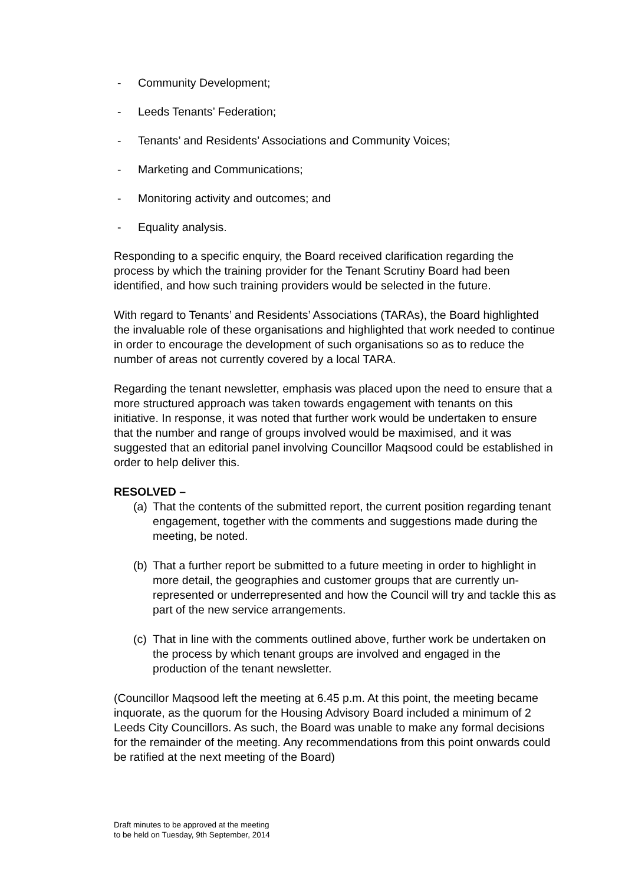- Community Development;
- Leeds Tenants’ Federation;
- Tenants’ and Residents’ Associations and Community Voices;
- Marketing and Communications;
- Monitoring activity and outcomes; and
- Equality analysis.
Responding to a specific enquiry, the Board received clarification regarding the process by which the training provider for the Tenant Scrutiny Board had been identified, and how such training providers would be selected in the future.
With regard to Tenants’ and Residents’ Associations (TARAs), the Board highlighted the invaluable role of these organisations and highlighted that work needed to continue in order to encourage the development of such organisations so as to reduce the number of areas not currently covered by a local TARA.
Regarding the tenant newsletter, emphasis was placed upon the need to ensure that a more structured approach was taken towards engagement with tenants on this initiative. In response, it was noted that further work would be undertaken to ensure that the number and range of groups involved would be maximised, and it was suggested that an editorial panel involving Councillor Maqsood could be established in order to help deliver this.
RESOLVED –
(a) That the contents of the submitted report, the current position regarding tenant engagement, together with the comments and suggestions made during the meeting, be noted.
(b) That a further report be submitted to a future meeting in order to highlight in more detail, the geographies and customer groups that are currently un-represented or underrepresented and how the Council will try and tackle this as part of the new service arrangements.
(c) That in line with the comments outlined above, further work be undertaken on the process by which tenant groups are involved and engaged in the production of the tenant newsletter.
(Councillor Maqsood left the meeting at 6.45 p.m. At this point, the meeting became inquorate, as the quorum for the Housing Advisory Board included a minimum of 2 Leeds City Councillors. As such, the Board was unable to make any formal decisions for the remainder of the meeting. Any recommendations from this point onwards could be ratified at the next meeting of the Board)
Draft minutes to be approved at the meeting
to be held on Tuesday, 9th September, 2014